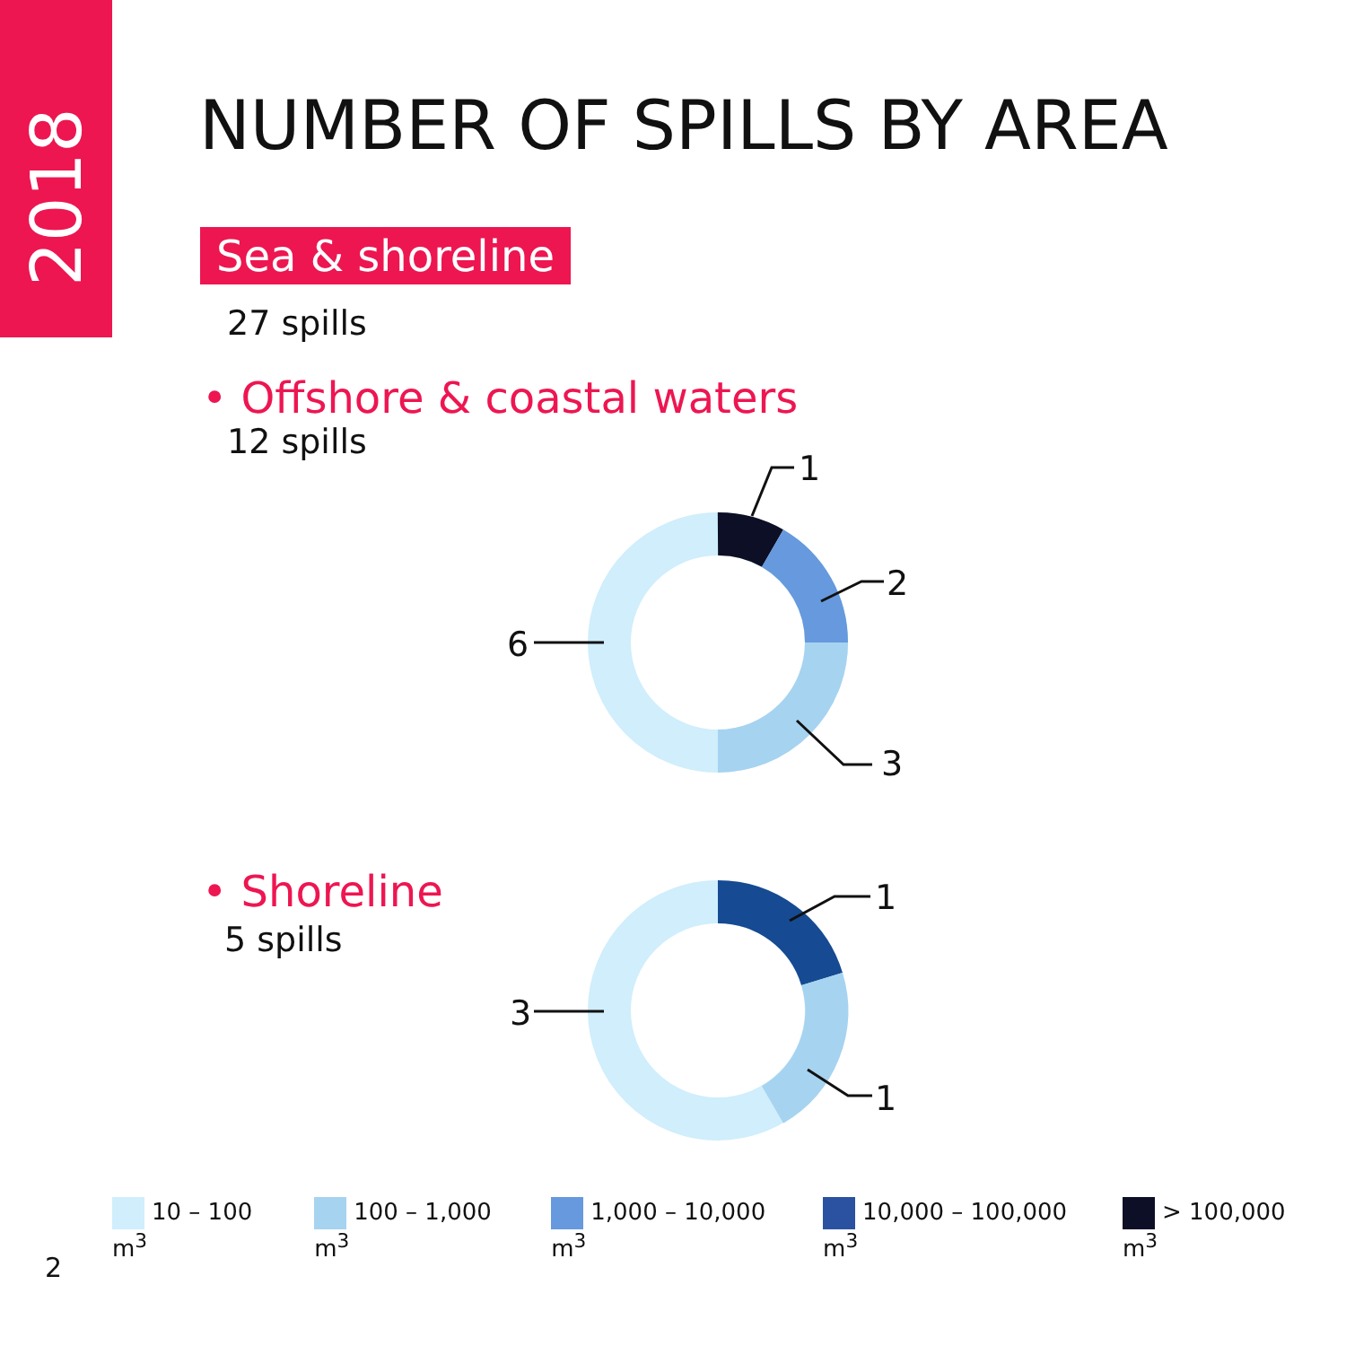2018
NUMBER OF SPILLS BY AREA
Sea & shoreline
27 spills
• Offshore & coastal waters
12 spills
• Shoreline
5 spills
1
2
3
6
1
1
3
10 – 100 m<sup>3</sup> 100 – 1,000 m<sup>3</sup> 1,000 – 10,000 m<sup>3</sup> 10,000 – 100,000 m<sup>3</sup> > 100,000 m<sup>3</sup>
2